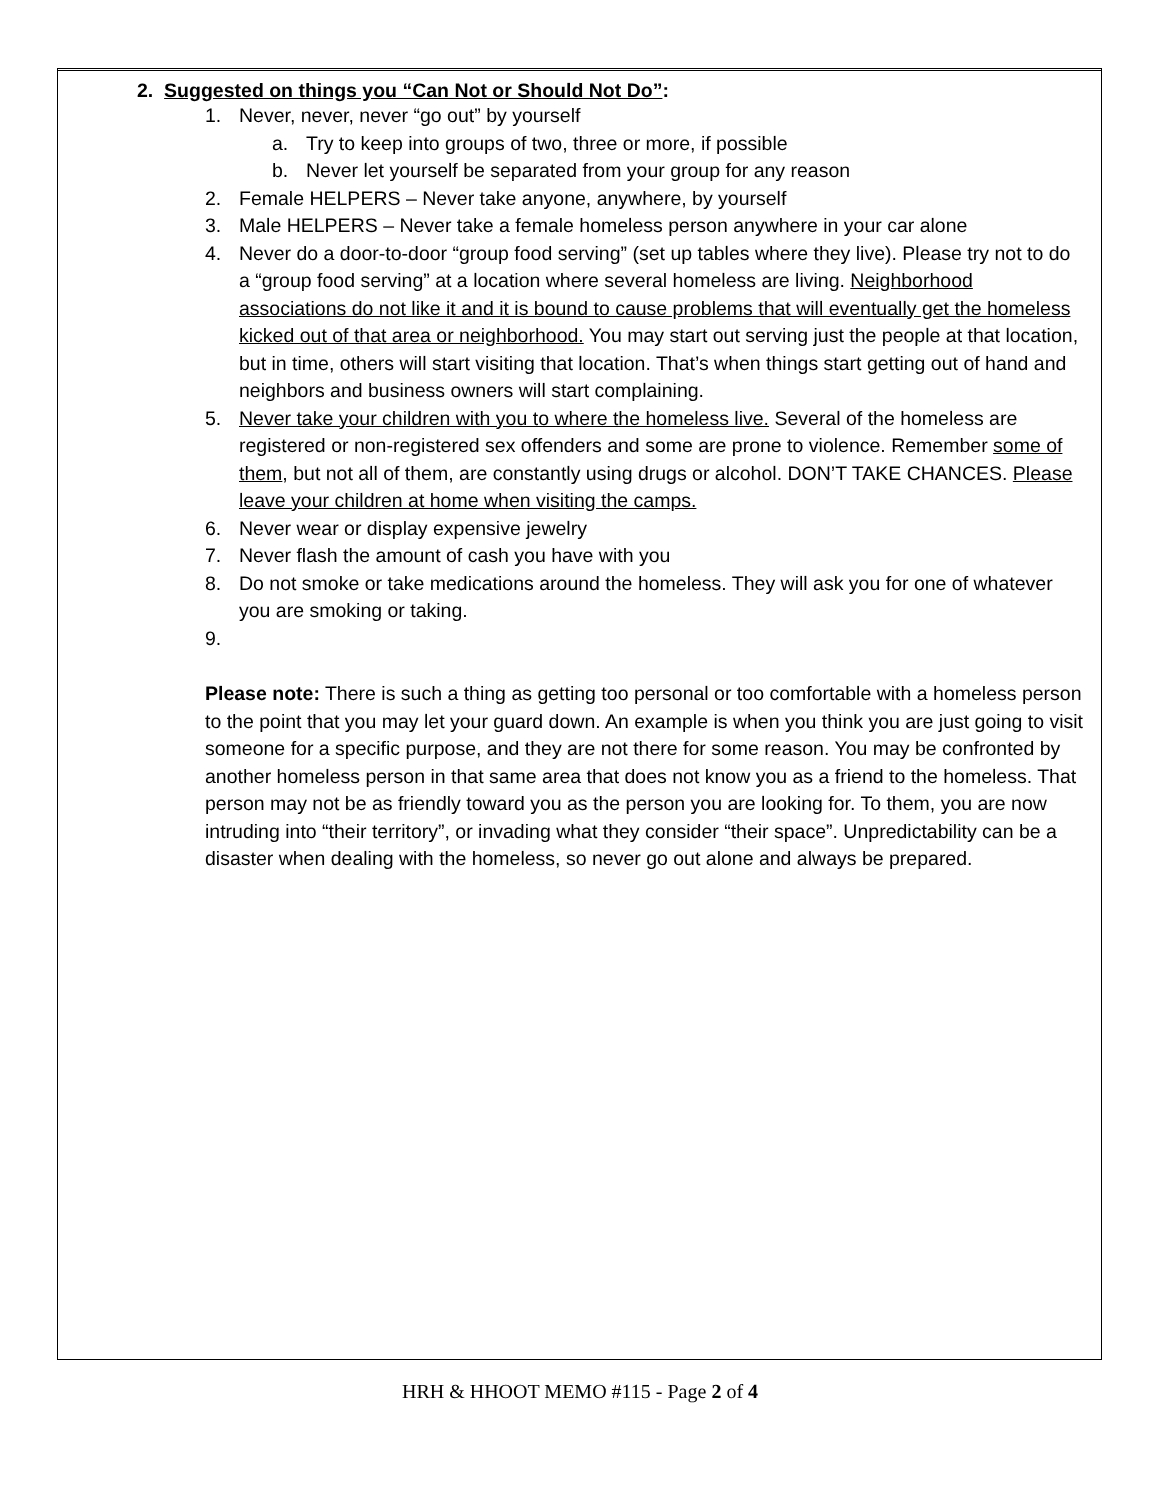2. Suggested on things you “Can Not or Should Not Do”:
1. Never, never, never “go out” by yourself
a. Try to keep into groups of two, three or more, if possible
b. Never let yourself be separated from your group for any reason
2. Female HELPERS – Never take anyone, anywhere, by yourself
3. Male HELPERS – Never take a female homeless person anywhere in your car alone
4. Never do a door-to-door “group food serving” (set up tables where they live). Please try not to do a “group food serving” at a location where several homeless are living. Neighborhood associations do not like it and it is bound to cause problems that will eventually get the homeless kicked out of that area or neighborhood. You may start out serving just the people at that location, but in time, others will start visiting that location. That’s when things start getting out of hand and neighbors and business owners will start complaining.
5. Never take your children with you to where the homeless live. Several of the homeless are registered or non-registered sex offenders and some are prone to violence. Remember some of them, but not all of them, are constantly using drugs or alcohol. DON’T TAKE CHANCES. Please leave your children at home when visiting the camps.
6. Never wear or display expensive jewelry
7. Never flash the amount of cash you have with you
8. Do not smoke or take medications around the homeless. They will ask you for one of whatever you are smoking or taking.
9.
Please note: There is such a thing as getting too personal or too comfortable with a homeless person to the point that you may let your guard down. An example is when you think you are just going to visit someone for a specific purpose, and they are not there for some reason. You may be confronted by another homeless person in that same area that does not know you as a friend to the homeless. That person may not be as friendly toward you as the person you are looking for. To them, you are now intruding into “their territory”, or invading what they consider “their space”. Unpredictability can be a disaster when dealing with the homeless, so never go out alone and always be prepared.
HRH & HHOOT MEMO #115 - Page 2 of 4